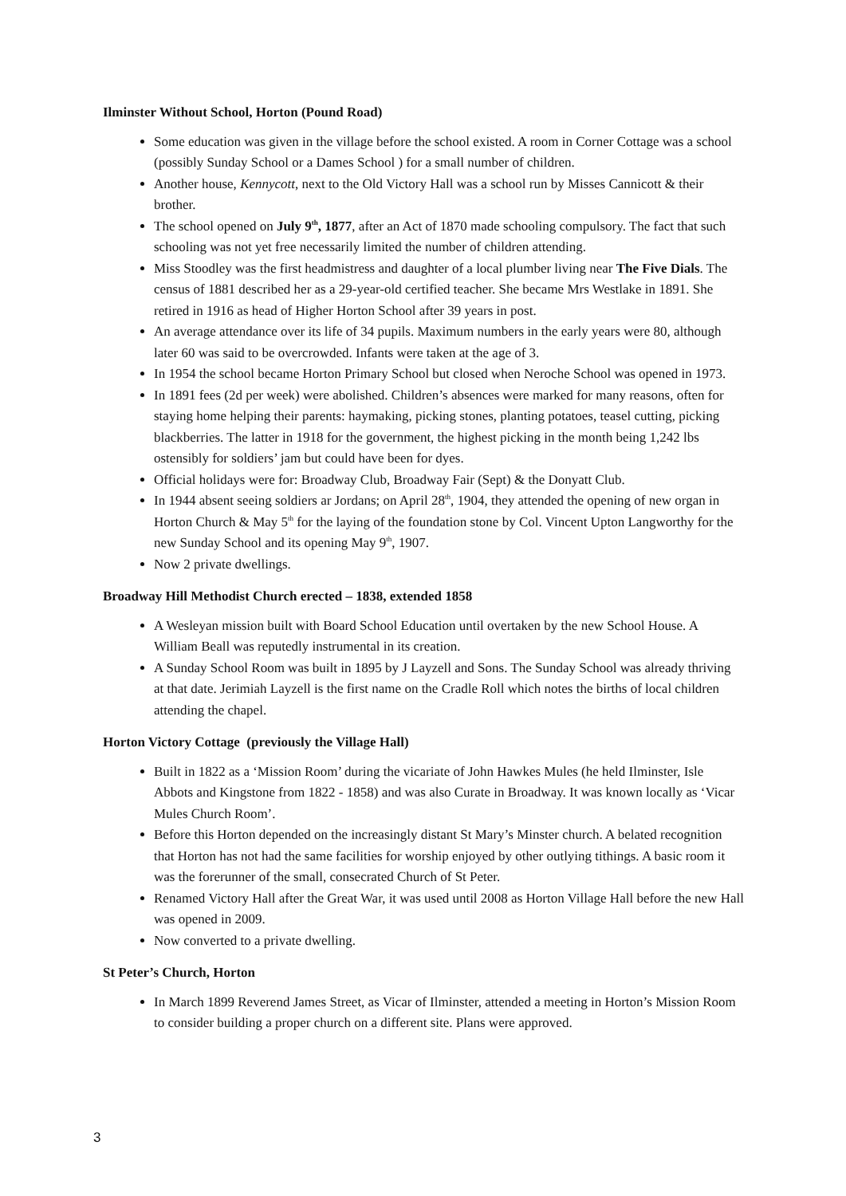Ilminster Without School, Horton (Pound Road)
Some education was given in the village before the school existed. A room in Corner Cottage was a school (possibly Sunday School or a Dames School ) for a small number of children.
Another house, Kennycott, next to the Old Victory Hall was a school run by Misses Cannicott & their brother.
The school opened on July 9<sup>th</sup>, 1877, after an Act of 1870 made schooling compulsory. The fact that such schooling was not yet free necessarily limited the number of children attending.
Miss Stoodley was the first headmistress and daughter of a local plumber living near The Five Dials. The census of 1881 described her as a 29-year-old certified teacher. She became Mrs Westlake in 1891. She retired in 1916 as head of Higher Horton School after 39 years in post.
An average attendance over its life of 34 pupils. Maximum numbers in the early years were 80, although later 60 was said to be overcrowded. Infants were taken at the age of 3.
In 1954 the school became Horton Primary School but closed when Neroche School was opened in 1973.
In 1891 fees (2d per week) were abolished. Children’s absences were marked for many reasons, often for staying home helping their parents: haymaking, picking stones, planting potatoes, teasel cutting, picking blackberries. The latter in 1918 for the government, the highest picking in the month being 1,242 lbs ostensibly for soldiers’ jam but could have been for dyes.
Official holidays were for: Broadway Club, Broadway Fair (Sept) & the Donyatt Club.
In 1944 absent seeing soldiers ar Jordans; on April 28<sup>th</sup>, 1904, they attended the opening of new organ in Horton Church & May 5<sup>th</sup> for the laying of the foundation stone by Col. Vincent Upton Langworthy for the new Sunday School and its opening May 9<sup>th</sup>, 1907.
Now 2 private dwellings.
Broadway Hill Methodist Church erected – 1838, extended 1858
A Wesleyan mission built with Board School Education until overtaken by the new School House. A William Beall was reputedly instrumental in its creation.
A Sunday School Room was built in 1895 by J Layzell and Sons. The Sunday School was already thriving at that date. Jerimiah Layzell is the first name on the Cradle Roll which notes the births of local children attending the chapel.
Horton Victory Cottage (previously the Village Hall)
Built in 1822 as a ‘Mission Room’ during the vicariate of John Hawkes Mules (he held Ilminster, Isle Abbots and Kingstone from 1822 - 1858) and was also Curate in Broadway. It was known locally as ‘Vicar Mules Church Room’.
Before this Horton depended on the increasingly distant St Mary’s Minster church. A belated recognition that Horton has not had the same facilities for worship enjoyed by other outlying tithings. A basic room it was the forerunner of the small, consecrated Church of St Peter.
Renamed Victory Hall after the Great War, it was used until 2008 as Horton Village Hall before the new Hall was opened in 2009.
Now converted to a private dwelling.
St Peter’s Church, Horton
In March 1899 Reverend James Street, as Vicar of Ilminster, attended a meeting in Horton’s Mission Room to consider building a proper church on a different site. Plans were approved.
3